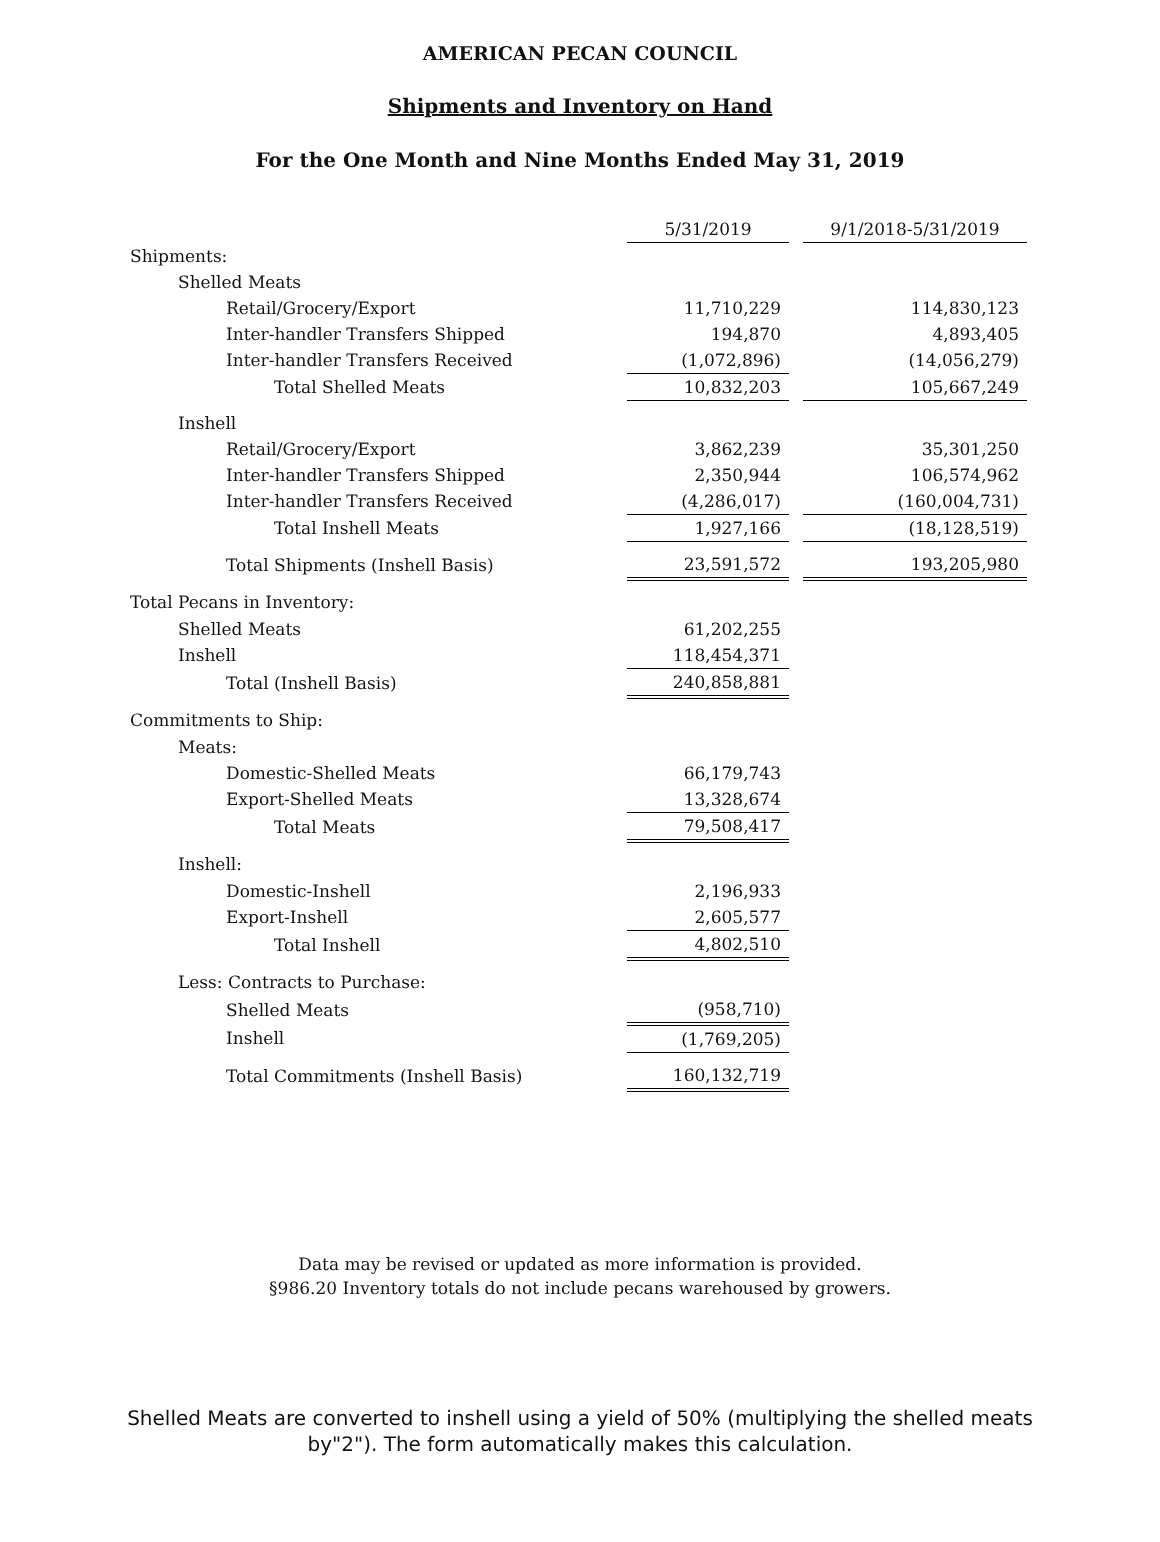AMERICAN PECAN COUNCIL
Shipments and Inventory on Hand
For the One Month and Nine Months Ended May 31, 2019
| | 5/31/2019 | | 9/1/2018-5/31/2019 |
| --- | --- | --- | --- |
| Shipments: | | | |
| Shelled Meats | | | |
| Retail/Grocery/Export | 11,710,229 | | 114,830,123 |
| Inter-handler Transfers Shipped | 194,870 | | 4,893,405 |
| Inter-handler Transfers Received | (1,072,896) | | (14,056,279) |
| Total Shelled Meats | 10,832,203 | | 105,667,249 |
| Inshell | | | |
| Retail/Grocery/Export | 3,862,239 | | 35,301,250 |
| Inter-handler Transfers Shipped | 2,350,944 | | 106,574,962 |
| Inter-handler Transfers Received | (4,286,017) | | (160,004,731) |
| Total Inshell Meats | 1,927,166 | | (18,128,519) |
| Total Shipments (Inshell Basis) | 23,591,572 | | 193,205,980 |
| Total Pecans in Inventory: | | | |
| Shelled Meats | 61,202,255 | | |
| Inshell | 118,454,371 | | |
| Total (Inshell Basis) | 240,858,881 | | |
| Commitments to Ship: | | | |
| Meats: | | | |
| Domestic-Shelled Meats | 66,179,743 | | |
| Export-Shelled Meats | 13,328,674 | | |
| Total Meats | 79,508,417 | | |
| Inshell: | | | |
| Domestic-Inshell | 2,196,933 | | |
| Export-Inshell | 2,605,577 | | |
| Total Inshell | 4,802,510 | | |
| Less: Contracts to Purchase: | | | |
| Shelled Meats | (958,710) | | |
| Inshell | (1,769,205) | | |
| Total Commitments (Inshell Basis) | 160,132,719 | | |
Data may be revised or updated as more information is provided.
§986.20 Inventory totals do not include pecans warehoused by growers.
Shelled Meats are converted to inshell using a yield of 50% (multiplying the shelled meats
by"2"). The form automatically makes this calculation.